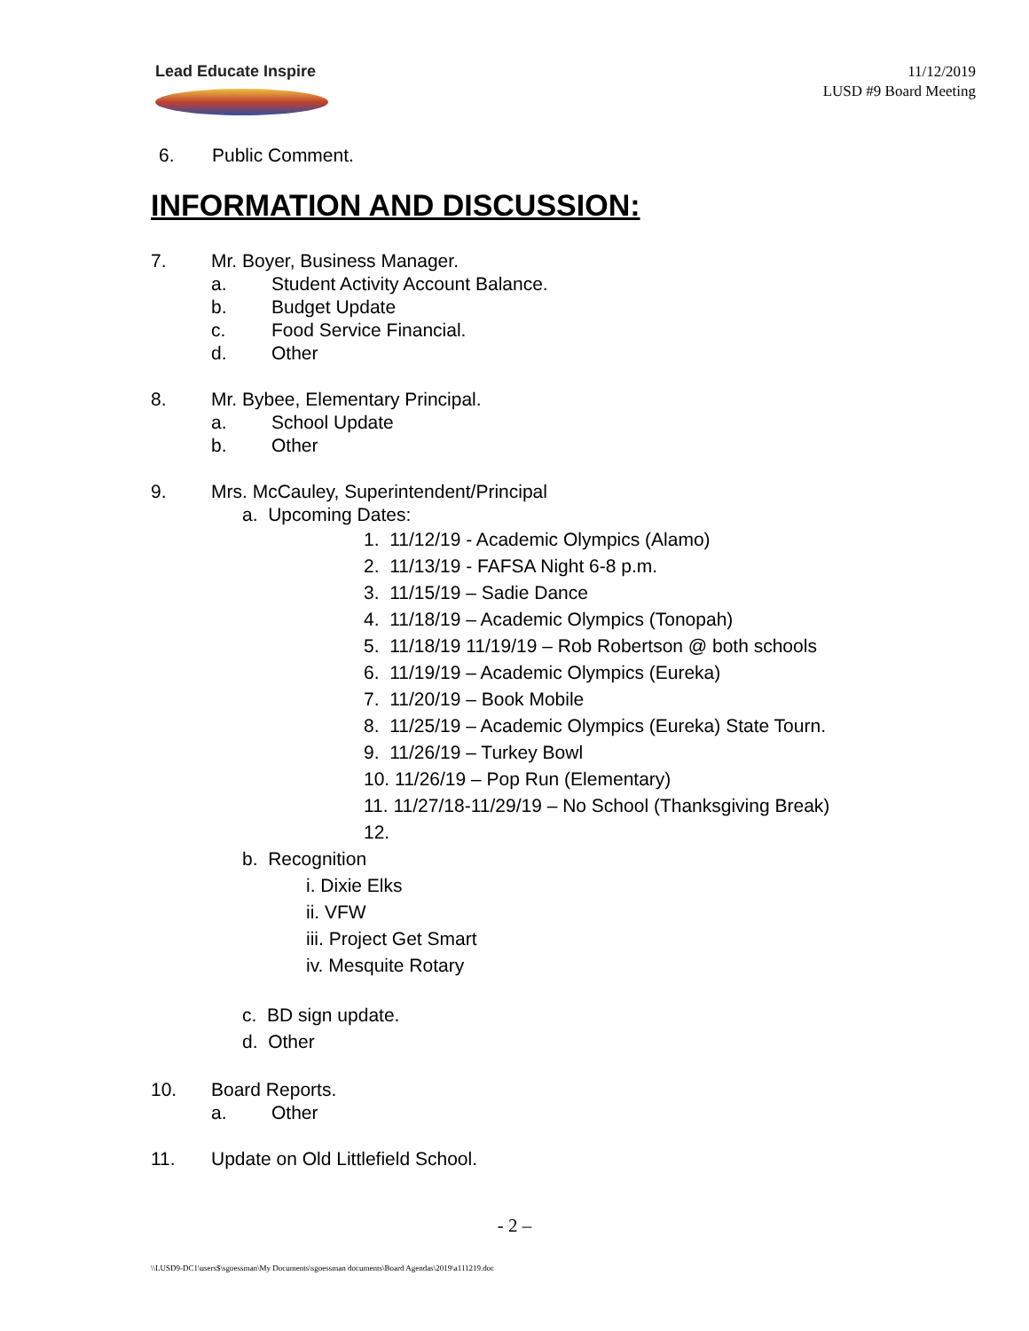Lead Educate Inspire
11/12/2019
LUSD #9 Board Meeting
6. Public Comment.
INFORMATION AND DISCUSSION:
7. Mr. Boyer, Business Manager.
a. Student Activity Account Balance.
b. Budget Update
c. Food Service Financial.
d. Other
8. Mr. Bybee, Elementary Principal.
a. School Update
b. Other
9. Mrs. McCauley, Superintendent/Principal
a. Upcoming Dates:
1. 11/12/19 - Academic Olympics (Alamo)
2. 11/13/19 - FAFSA Night 6-8 p.m.
3. 11/15/19 – Sadie Dance
4. 11/18/19 – Academic Olympics (Tonopah)
5. 11/18/19 11/19/19 – Rob Robertson @ both schools
6. 11/19/19 – Academic Olympics (Eureka)
7. 11/20/19 – Book Mobile
8. 11/25/19 – Academic Olympics (Eureka) State Tourn.
9. 11/26/19 – Turkey Bowl
10. 11/26/19 – Pop Run (Elementary)
11. 11/27/18-11/29/19 – No School (Thanksgiving Break)
12.
b. Recognition
i. Dixie Elks
ii. VFW
iii. Project Get Smart
iv. Mesquite Rotary
c. BD sign update.
d. Other
10. Board Reports.
a. Other
11. Update on Old Littlefield School.
- 2 –
\\LUSD9-DC1\users$\sgoessman\My Documents\sgoessman documents\Board Agendas\2019\a111219.doc